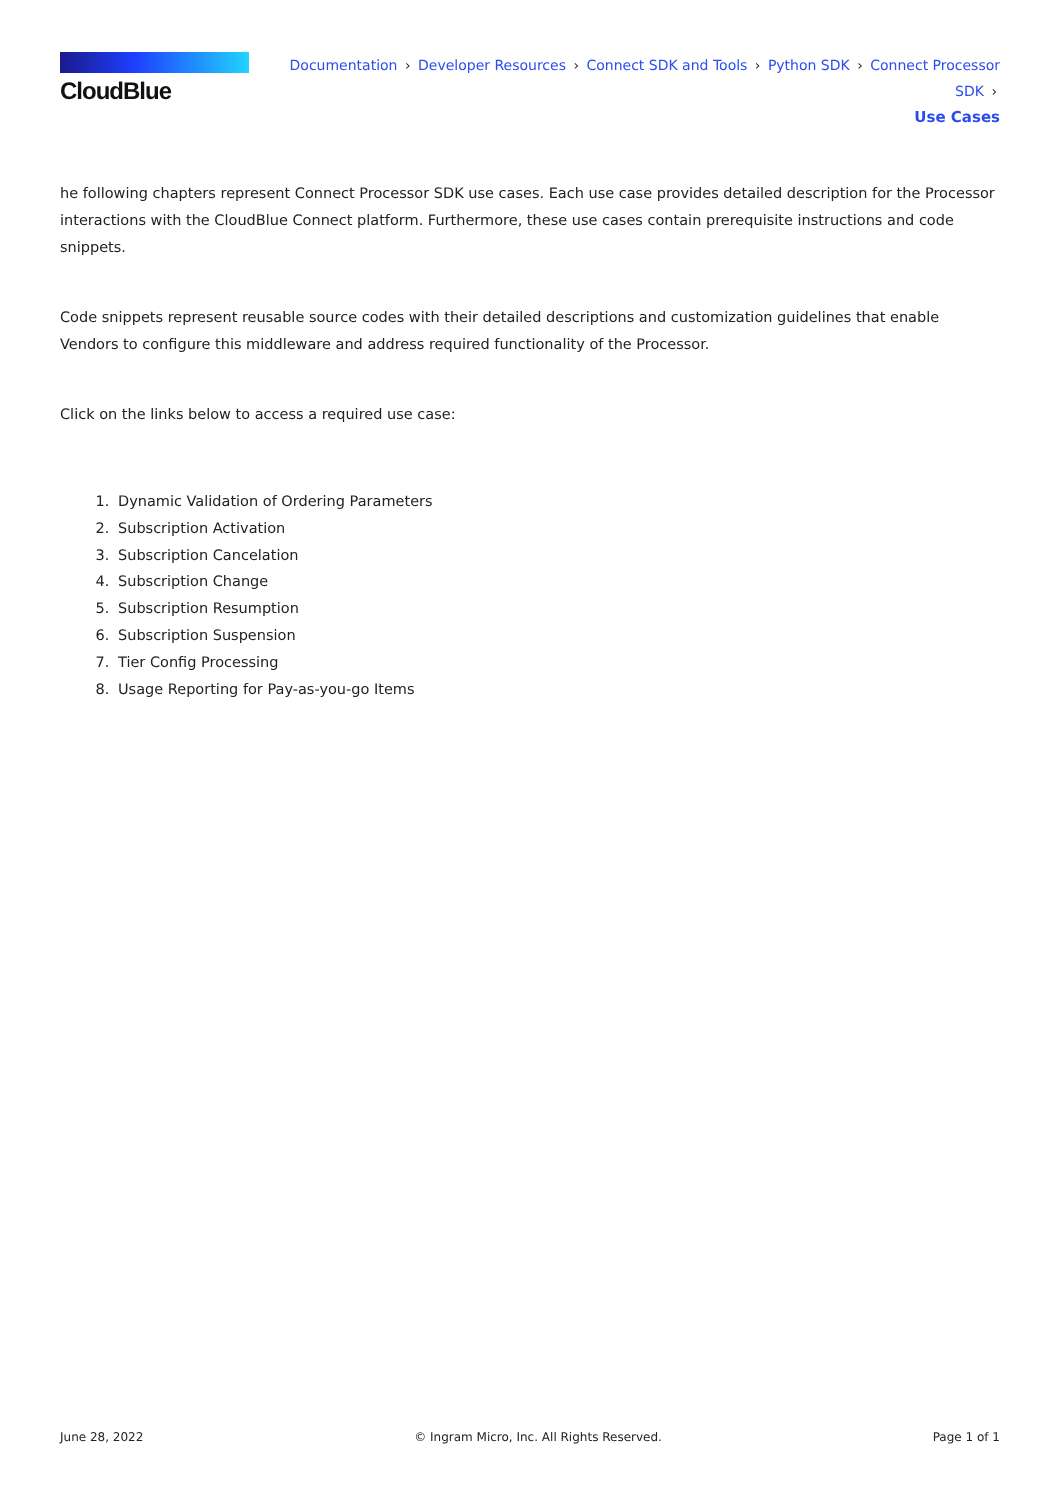CloudBlue
Documentation › Developer Resources › Connect SDK and Tools › Python SDK › Connect Processor SDK ›
Use Cases
he following chapters represent Connect Processor SDK use cases. Each use case provides detailed description for the Processor interactions with the CloudBlue Connect platform. Furthermore, these use cases contain prerequisite instructions and code snippets.
Code snippets represent reusable source codes with their detailed descriptions and customization guidelines that enable Vendors to configure this middleware and address required functionality of the Processor.
Click on the links below to access a required use case:
1. Dynamic Validation of Ordering Parameters
2. Subscription Activation
3. Subscription Cancelation
4. Subscription Change
5. Subscription Resumption
6. Subscription Suspension
7. Tier Config Processing
8. Usage Reporting for Pay-as-you-go Items
June 28, 2022 © Ingram Micro, Inc. All Rights Reserved. Page 1 of 1